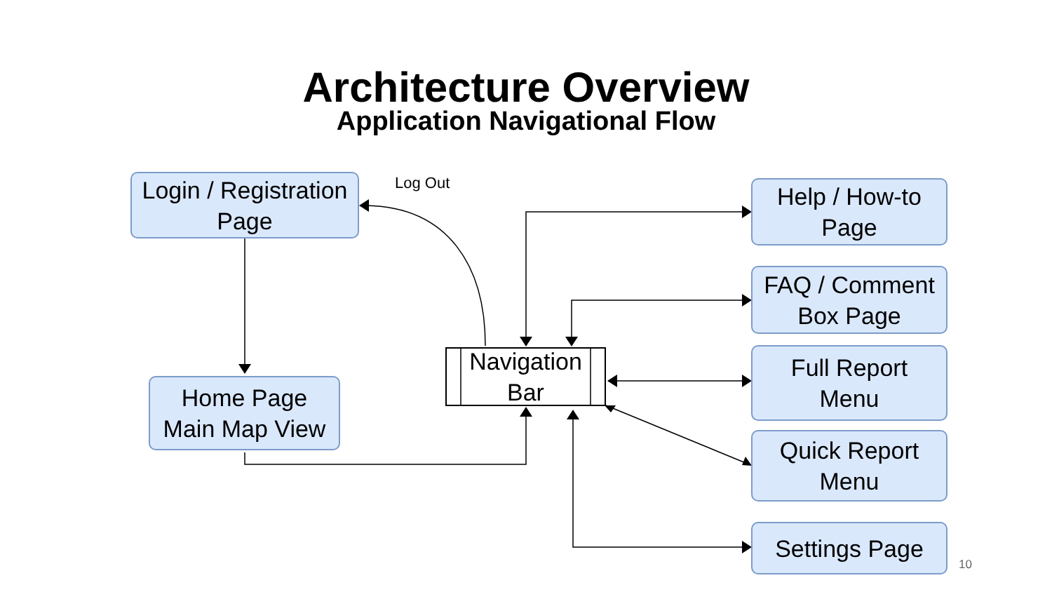Architecture Overview
Application Navigational Flow
Login / Registration
Page
Log Out
Help / How-to
Page
FAQ / Comment
Box Page
Navigation
Bar
Home Page
Main Map View
Full Report
Menu
Quick Report
Menu
Settings Page
10